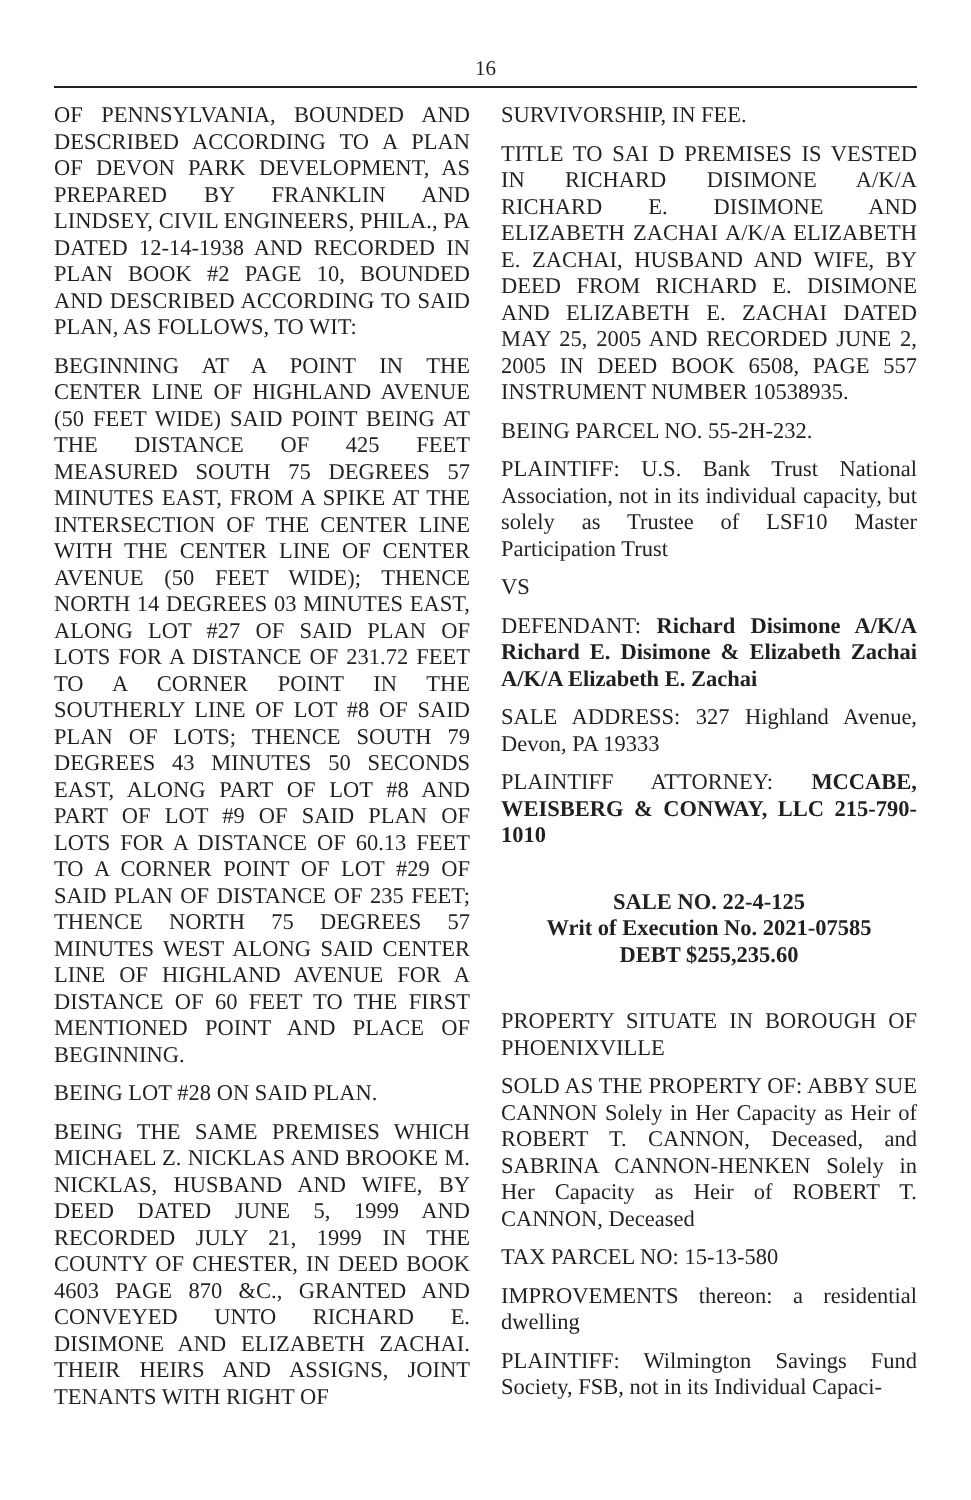16
OF PENNSYLVANIA, BOUNDED AND DESCRIBED ACCORDING TO A PLAN OF DEVON PARK DEVELOPMENT, AS PREPARED BY FRANKLIN AND LINDSEY, CIVIL ENGINEERS, PHILA., PA DATED 12-14-1938 AND RECORDED IN PLAN BOOK #2 PAGE 10, BOUNDED AND DESCRIBED ACCORDING TO SAID PLAN, AS FOLLOWS, TO WIT:
BEGINNING AT A POINT IN THE CENTER LINE OF HIGHLAND AVENUE (50 FEET WIDE) SAID POINT BEING AT THE DISTANCE OF 425 FEET MEASURED SOUTH 75 DEGREES 57 MINUTES EAST, FROM A SPIKE AT THE INTERSECTION OF THE CENTER LINE WITH THE CENTER LINE OF CENTER AVENUE (50 FEET WIDE); THENCE NORTH 14 DEGREES 03 MINUTES EAST, ALONG LOT #27 OF SAID PLAN OF LOTS FOR A DISTANCE OF 231.72 FEET TO A CORNER POINT IN THE SOUTHERLY LINE OF LOT #8 OF SAID PLAN OF LOTS; THENCE SOUTH 79 DEGREES 43 MINUTES 50 SECONDS EAST, ALONG PART OF LOT #8 AND PART OF LOT #9 OF SAID PLAN OF LOTS FOR A DISTANCE OF 60.13 FEET TO A CORNER POINT OF LOT #29 OF SAID PLAN OF DISTANCE OF 235 FEET; THENCE NORTH 75 DEGREES 57 MINUTES WEST ALONG SAID CENTER LINE OF HIGHLAND AVENUE FOR A DISTANCE OF 60 FEET TO THE FIRST MENTIONED POINT AND PLACE OF BEGINNING.
BEING LOT #28 ON SAID PLAN.
BEING THE SAME PREMISES WHICH MICHAEL Z. NICKLAS AND BROOKE M. NICKLAS, HUSBAND AND WIFE, BY DEED DATED JUNE 5, 1999 AND RECORDED JULY 21, 1999 IN THE COUNTY OF CHESTER, IN DEED BOOK 4603 PAGE 870 &C., GRANTED AND CONVEYED UNTO RICHARD E. DISIMONE AND ELIZABETH ZACHAI. THEIR HEIRS AND ASSIGNS, JOINT TENANTS WITH RIGHT OF
SURVIVORSHIP, IN FEE.
TITLE TO SAI D PREMISES IS VESTED IN RICHARD DISIMONE A/K/A RICHARD E. DISIMONE AND ELIZABETH ZACHAI A/K/A ELIZABETH E. ZACHAI, HUSBAND AND WIFE, BY DEED FROM RICHARD E. DISIMONE AND ELIZABETH E. ZACHAI DATED MAY 25, 2005 AND RECORDED JUNE 2, 2005 IN DEED BOOK 6508, PAGE 557 INSTRUMENT NUMBER 10538935.
BEING PARCEL NO. 55-2H-232.
PLAINTIFF: U.S. Bank Trust National Association, not in its individual capacity, but solely as Trustee of LSF10 Master Participation Trust
VS
DEFENDANT: Richard Disimone A/K/A Richard E. Disimone & Elizabeth Zachai A/K/A Elizabeth E. Zachai
SALE ADDRESS: 327 Highland Avenue, Devon, PA 19333
PLAINTIFF ATTORNEY: MCCABE, WEISBERG & CONWAY, LLC 215-790-1010
SALE NO. 22-4-125
Writ of Execution No. 2021-07585
DEBT $255,235.60
PROPERTY SITUATE IN BOROUGH OF PHOENIXVILLE
SOLD AS THE PROPERTY OF: ABBY SUE CANNON Solely in Her Capacity as Heir of ROBERT T. CANNON, Deceased, and SABRINA CANNON-HENKEN Solely in Her Capacity as Heir of ROBERT T. CANNON, Deceased
TAX PARCEL NO: 15-13-580
IMPROVEMENTS thereon: a residential dwelling
PLAINTIFF: Wilmington Savings Fund Society, FSB, not in its Individual Capaci-